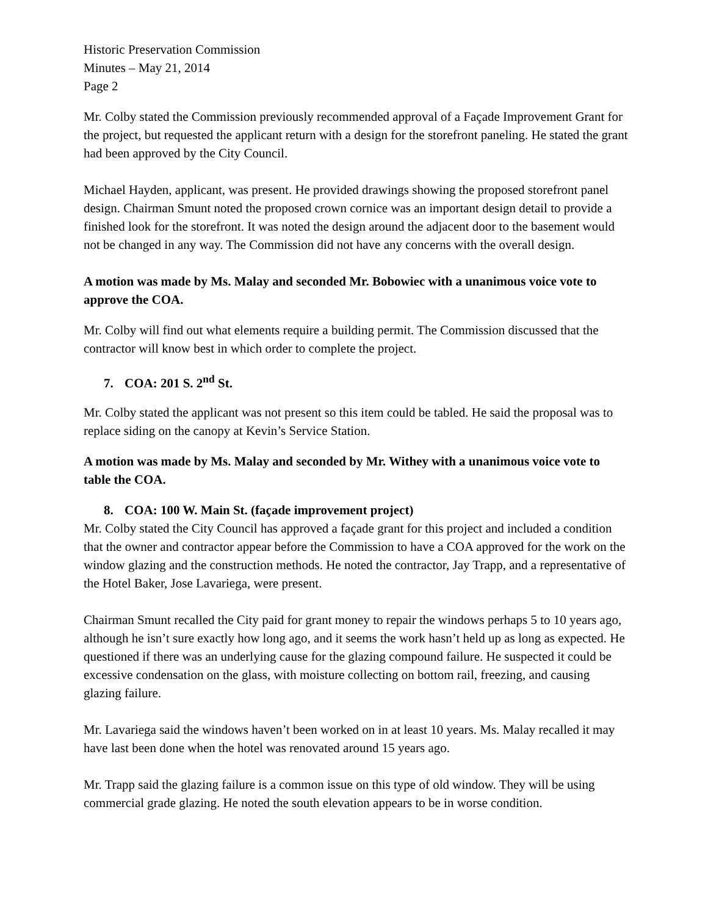Historic Preservation Commission
Minutes – May 21, 2014
Page 2
Mr. Colby stated the Commission previously recommended approval of a Façade Improvement Grant for the project, but requested the applicant return with a design for the storefront paneling. He stated the grant had been approved by the City Council.
Michael Hayden, applicant, was present. He provided drawings showing the proposed storefront panel design. Chairman Smunt noted the proposed crown cornice was an important design detail to provide a finished look for the storefront. It was noted the design around the adjacent door to the basement would not be changed in any way. The Commission did not have any concerns with the overall design.
A motion was made by Ms. Malay and seconded Mr. Bobowiec with a unanimous voice vote to approve the COA.
Mr. Colby will find out what elements require a building permit. The Commission discussed that the contractor will know best in which order to complete the project.
7. COA: 201 S. 2<sup>nd</sup> St.
Mr. Colby stated the applicant was not present so this item could be tabled. He said the proposal was to replace siding on the canopy at Kevin’s Service Station.
A motion was made by Ms. Malay and seconded by Mr. Withey with a unanimous voice vote to table the COA.
8. COA: 100 W. Main St. (façade improvement project)
Mr. Colby stated the City Council has approved a façade grant for this project and included a condition that the owner and contractor appear before the Commission to have a COA approved for the work on the window glazing and the construction methods. He noted the contractor, Jay Trapp, and a representative of the Hotel Baker, Jose Lavariega, were present.
Chairman Smunt recalled the City paid for grant money to repair the windows perhaps 5 to 10 years ago, although he isn’t sure exactly how long ago, and it seems the work hasn’t held up as long as expected. He questioned if there was an underlying cause for the glazing compound failure. He suspected it could be excessive condensation on the glass, with moisture collecting on bottom rail, freezing, and causing glazing failure.
Mr. Lavariega said the windows haven’t been worked on in at least 10 years. Ms. Malay recalled it may have last been done when the hotel was renovated around 15 years ago.
Mr. Trapp said the glazing failure is a common issue on this type of old window. They will be using commercial grade glazing. He noted the south elevation appears to be in worse condition.